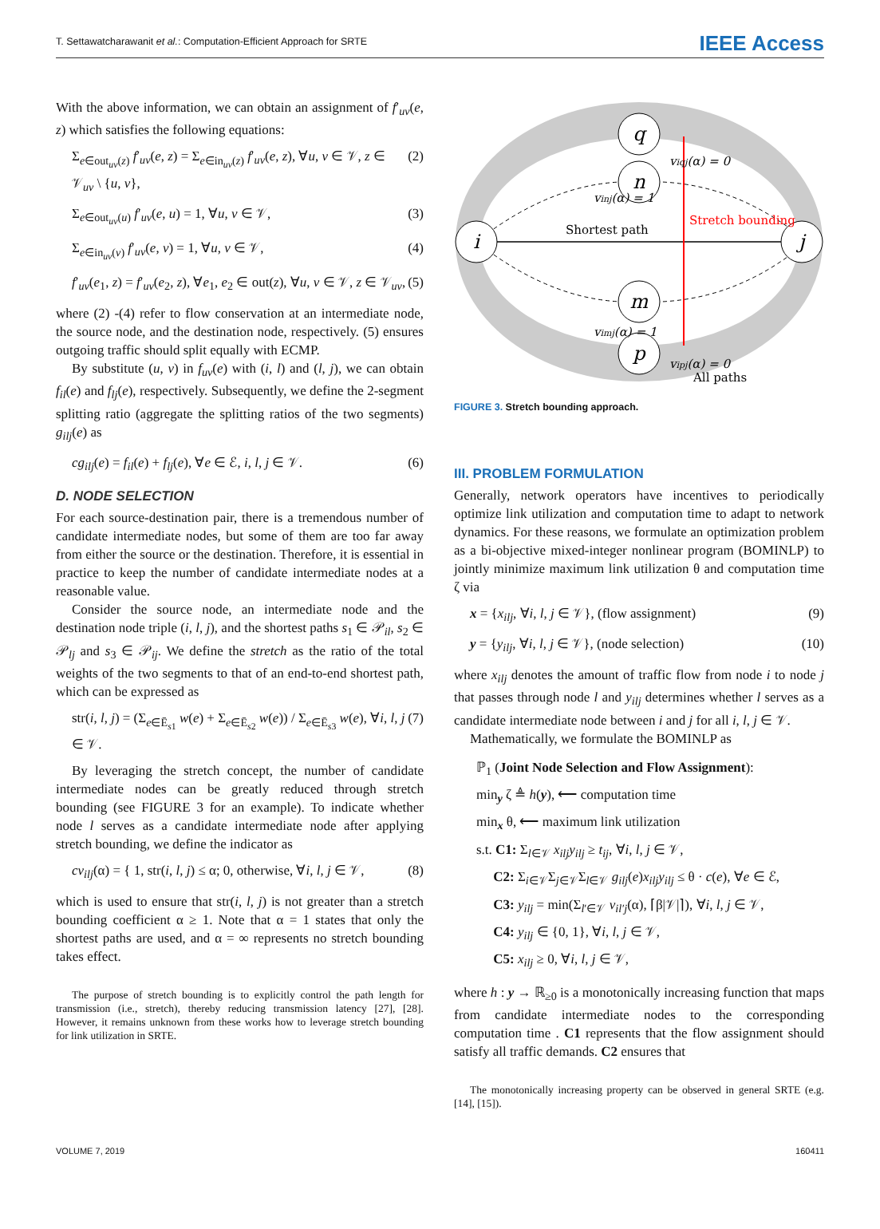T. Settawatcharawanit et al.: Computation-Efficient Approach for SRTE IEEE Access
With the above information, we can obtain an assignment of f′<sub>uv</sub>(e, z) which satisfies the following equations:
Σ<sub>e∈out<sub>uv</sub>(z)</sub> f′<sub>uv</sub>(e, z) = Σ<sub>e∈in<sub>uv</sub>(z)</sub> f′<sub>uv</sub>(e, z), ∀u, v ∈ 𝒱, z ∈ 𝒱<sub>uv</sub> \ {u, v}, (2)
Σ<sub>e∈out<sub>uv</sub>(u)</sub> f′<sub>uv</sub>(e, u) = 1, ∀u, v ∈ 𝒱, (3)
Σ<sub>e∈in<sub>uv</sub>(v)</sub> f′<sub>uv</sub>(e, v) = 1, ∀u, v ∈ 𝒱, (4)
f′<sub>uv</sub>(e<sub>1</sub>, z) = f′<sub>uv</sub>(e<sub>2</sub>, z), ∀e<sub>1</sub>, e<sub>2</sub> ∈ out(z), ∀u, v ∈ 𝒱, z ∈ 𝒱<sub>uv</sub>, (5)
where (2) -(4) refer to flow conservation at an intermediate node, the source node, and the destination node, respectively. (5) ensures outgoing traffic should split equally with ECMP.
By substitute (u, v) in f<sub>uv</sub>(e) with (i, l) and (l, j), we can obtain f<sub>il</sub>(e) and f<sub>lj</sub>(e), respectively. Subsequently, we define the 2-segment splitting ratio (aggregate the splitting ratios of the two segments) g<sub>ilj</sub>(e) as
cg<sub>ilj</sub>(e) = f<sub>il</sub>(e) + f<sub>lj</sub>(e), ∀e ∈ ℰ, i, l, j ∈ 𝒱. (6)
D. NODE SELECTION
For each source-destination pair, there is a tremendous number of candidate intermediate nodes, but some of them are too far away from either the source or the destination. Therefore, it is essential in practice to keep the number of candidate intermediate nodes at a reasonable value.
Consider the source node, an intermediate node and the destination node triple (i, l, j), and the shortest paths s<sub>1</sub> ∈ 𝒫<sub>il</sub>, s<sub>2</sub> ∈ 𝒫<sub>lj</sub> and s<sub>3</sub> ∈ 𝒫<sub>ij</sub>. We define the stretch as the ratio of the total weights of the two segments to that of an end-to-end shortest path, which can be expressed as
str(i, l, j) = (Σ<sub>e∈Ē<sub>s1</sub></sub> w(e) + Σ<sub>e∈Ē<sub>s2</sub></sub> w(e)) / Σ<sub>e∈Ē<sub>s3</sub></sub> w(e), ∀i, l, j ∈ 𝒱. (7)
By leveraging the stretch concept, the number of candidate intermediate nodes can be greatly reduced through stretch bounding (see FIGURE 3 for an example). To indicate whether node l serves as a candidate intermediate node after applying stretch bounding, we define the indicator as
cv<sub>ilj</sub>(α) = { 1, str(i, l, j) ≤ α; 0, otherwise, ∀i, l, j ∈ 𝒱, (8)
which is used to ensure that str(i, l, j) is not greater than a stretch bounding coefficient α ≥ 1. Note that α = 1 states that only the shortest paths are used, and α = ∞ represents no stretch bounding takes effect.
The purpose of stretch bounding is to explicitly control the path length for transmission (i.e., stretch), thereby reducing transmission latency [27], [28]. However, it remains unknown from these works how to leverage stretch bounding for link utilization in SRTE.
i
j
q
n
m
p
Shortest path
Stretch bounding
viqj(α) = 0
vinj(α) = 1
vimj(α) = 1
vipj(α) = 0
All paths
FIGURE 3. Stretch bounding approach.
III. PROBLEM FORMULATION
Generally, network operators have incentives to periodically optimize link utilization and computation time to adapt to network dynamics. For these reasons, we formulate an optimization problem as a bi-objective mixed-integer nonlinear program (BOMINLP) to jointly minimize maximum link utilization θ and computation time ζ via
x = {x<sub>ilj</sub>, ∀i, l, j ∈ 𝒱}, (flow assignment) (9)
y = {y<sub>ilj</sub>, ∀i, l, j ∈ 𝒱}, (node selection) (10)
where x<sub>ilj</sub> denotes the amount of traffic flow from node i to node j that passes through node l and y<sub>ilj</sub> determines whether l serves as a candidate intermediate node between i and j for all i, l, j ∈ 𝒱.
Mathematically, we formulate the BOMINLP as
ℙ<sub>1</sub> (Joint Node Selection and Flow Assignment):
min<sub>y</sub> ζ ≜ h(y), ⟵ computation time
min<sub>x</sub> θ, ⟵ maximum link utilization
s.t. C1: Σ<sub>l∈𝒱</sub> x<sub>ilj</sub>y<sub>ilj</sub> ≥ t<sub>ij</sub>, ∀i, l, j ∈ 𝒱,
C2: Σ<sub>i∈𝒱</sub>Σ<sub>j∈𝒱</sub>Σ<sub>l∈𝒱</sub> g<sub>ilj</sub>(e)x<sub>ilj</sub>y<sub>ilj</sub> ≤ θ · c(e), ∀e ∈ ℰ,
C3: y<sub>ilj</sub> = min(Σ<sub>l′∈𝒱</sub> v<sub>il′j</sub>(α), ⌈β|𝒱|⌉), ∀i, l, j ∈ 𝒱,
C4: y<sub>ilj</sub> ∈ {0, 1}, ∀i, l, j ∈ 𝒱,
C5: x<sub>ilj</sub> ≥ 0, ∀i, l, j ∈ 𝒱,
where h : y → ℝ<sub>≥0</sub> is a monotonically increasing function that maps from candidate intermediate nodes to the corresponding computation time . C1 represents that the flow assignment should satisfy all traffic demands. C2 ensures that
The monotonically increasing property can be observed in general SRTE (e.g. [14], [15]).
VOLUME 7, 2019 160411